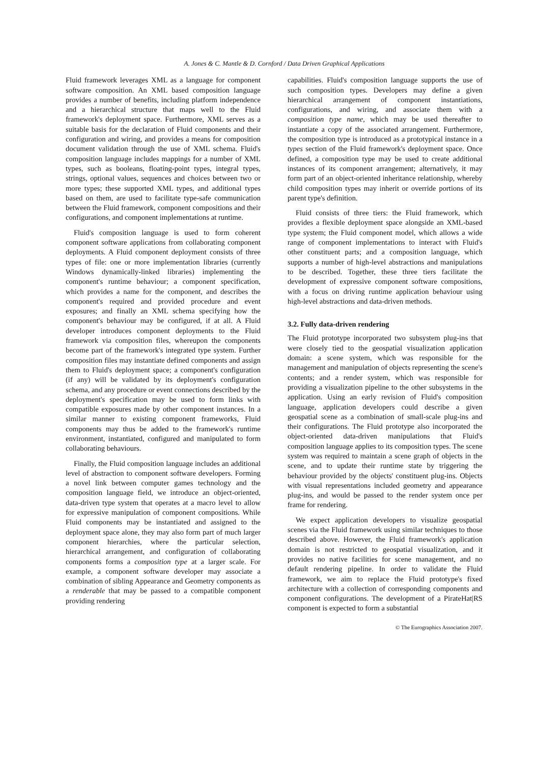A. Jones & C. Mantle & D. Cornford / Data Driven Graphical Applications
Fluid framework leverages XML as a language for component software composition. An XML based composition language provides a number of benefits, including platform independence and a hierarchical structure that maps well to the Fluid framework's deployment space. Furthermore, XML serves as a suitable basis for the declaration of Fluid components and their configuration and wiring, and provides a means for composition document validation through the use of XML schema. Fluid's composition language includes mappings for a number of XML types, such as booleans, floating-point types, integral types, strings, optional values, sequences and choices between two or more types; these supported XML types, and additional types based on them, are used to facilitate type-safe communication between the Fluid framework, component compositions and their configurations, and component implementations at runtime.
Fluid's composition language is used to form coherent component software applications from collaborating component deployments. A Fluid component deployment consists of three types of file: one or more implementation libraries (currently Windows dynamically-linked libraries) implementing the component's runtime behaviour; a component specification, which provides a name for the component, and describes the component's required and provided procedure and event exposures; and finally an XML schema specifying how the component's behaviour may be configured, if at all. A Fluid developer introduces component deployments to the Fluid framework via composition files, whereupon the components become part of the framework's integrated type system. Further composition files may instantiate defined components and assign them to Fluid's deployment space; a component's configuration (if any) will be validated by its deployment's configuration schema, and any procedure or event connections described by the deployment's specification may be used to form links with compatible exposures made by other component instances. In a similar manner to existing component frameworks, Fluid components may thus be added to the framework's runtime environment, instantiated, configured and manipulated to form collaborating behaviours.
Finally, the Fluid composition language includes an additional level of abstraction to component software developers. Forming a novel link between computer games technology and the composition language field, we introduce an object-oriented, data-driven type system that operates at a macro level to allow for expressive manipulation of component compositions. While Fluid components may be instantiated and assigned to the deployment space alone, they may also form part of much larger component hierarchies, where the particular selection, hierarchical arrangement, and configuration of collaborating components forms a composition type at a larger scale. For example, a component software developer may associate a combination of sibling Appearance and Geometry components as a renderable that may be passed to a compatible component providing rendering
capabilities. Fluid's composition language supports the use of such composition types. Developers may define a given hierarchical arrangement of component instantiations, configurations, and wiring, and associate them with a composition type name, which may be used thereafter to instantiate a copy of the associated arrangement. Furthermore, the composition type is introduced as a prototypical instance in a types section of the Fluid framework's deployment space. Once defined, a composition type may be used to create additional instances of its component arrangement; alternatively, it may form part of an object-oriented inheritance relationship, whereby child composition types may inherit or override portions of its parent type's definition.
Fluid consists of three tiers: the Fluid framework, which provides a flexible deployment space alongside an XML-based type system; the Fluid component model, which allows a wide range of component implementations to interact with Fluid's other constituent parts; and a composition language, which supports a number of high-level abstractions and manipulations to be described. Together, these three tiers facilitate the development of expressive component software compositions, with a focus on driving runtime application behaviour using high-level abstractions and data-driven methods.
3.2. Fully data-driven rendering
The Fluid prototype incorporated two subsystem plug-ins that were closely tied to the geospatial visualization application domain: a scene system, which was responsible for the management and manipulation of objects representing the scene's contents; and a render system, which was responsible for providing a visualization pipeline to the other subsystems in the application. Using an early revision of Fluid's composition language, application developers could describe a given geospatial scene as a combination of small-scale plug-ins and their configurations. The Fluid prototype also incorporated the object-oriented data-driven manipulations that Fluid's composition language applies to its composition types. The scene system was required to maintain a scene graph of objects in the scene, and to update their runtime state by triggering the behaviour provided by the objects' constituent plug-ins. Objects with visual representations included geometry and appearance plug-ins, and would be passed to the render system once per frame for rendering.
We expect application developers to visualize geospatial scenes via the Fluid framework using similar techniques to those described above. However, the Fluid framework's application domain is not restricted to geospatial visualization, and it provides no native facilities for scene management, and no default rendering pipeline. In order to validate the Fluid framework, we aim to replace the Fluid prototype's fixed architecture with a collection of corresponding components and component configurations. The development of a PirateHat|RS component is expected to form a substantial
© The Eurographics Association 2007.